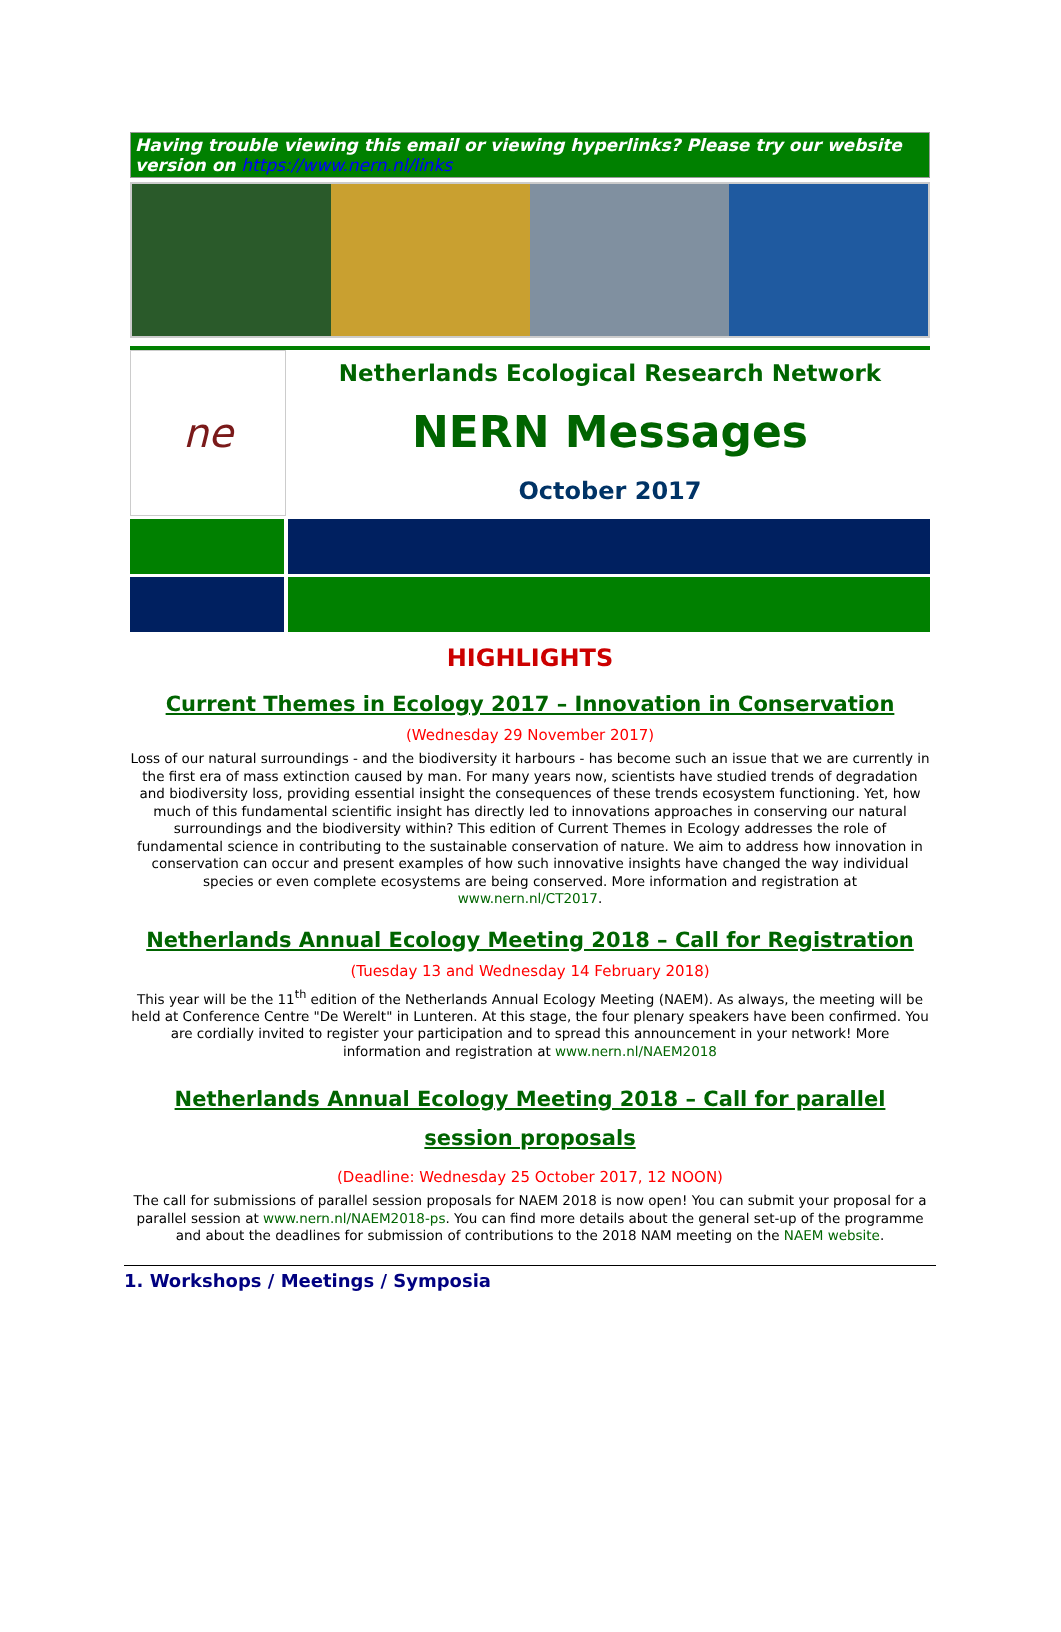Having trouble viewing this email or viewing hyperlinks? Please try our website version on https://www.nern.nl/links
ne
Netherlands Ecological Research Network
NERN Messages
October 2017
HIGHLIGHTS
Current Themes in Ecology 2017 – Innovation in Conservation
(Wednesday 29 November 2017)
Loss of our natural surroundings - and the biodiversity it harbours - has become such an issue that we are currently in the first era of mass extinction caused by man. For many years now, scientists have studied trends of degradation and biodiversity loss, providing essential insight the consequences of these trends ecosystem functioning. Yet, how much of this fundamental scientific insight has directly led to innovations approaches in conserving our natural surroundings and the biodiversity within? This edition of Current Themes in Ecology addresses the role of fundamental science in contributing to the sustainable conservation of nature. We aim to address how innovation in conservation can occur and present examples of how such innovative insights have changed the way individual species or even complete ecosystems are being conserved. More information and registration at www.nern.nl/CT2017.
Netherlands Annual Ecology Meeting 2018 – Call for Registration
(Tuesday 13 and Wednesday 14 February 2018)
This year will be the 11<sup>th</sup> edition of the Netherlands Annual Ecology Meeting (NAEM). As always, the meeting will be held at Conference Centre "De Werelt" in Lunteren. At this stage, the four plenary speakers have been confirmed. You are cordially invited to register your participation and to spread this announcement in your network! More information and registration at www.nern.nl/NAEM2018
Netherlands Annual Ecology Meeting 2018 – Call for parallel session proposals
(Deadline: Wednesday 25 October 2017, 12 NOON)
The call for submissions of parallel session proposals for NAEM 2018 is now open! You can submit your proposal for a parallel session at www.nern.nl/NAEM2018-ps. You can find more details about the general set-up of the programme and about the deadlines for submission of contributions to the 2018 NAM meeting on the NAEM website.
1. Workshops / Meetings / Symposia